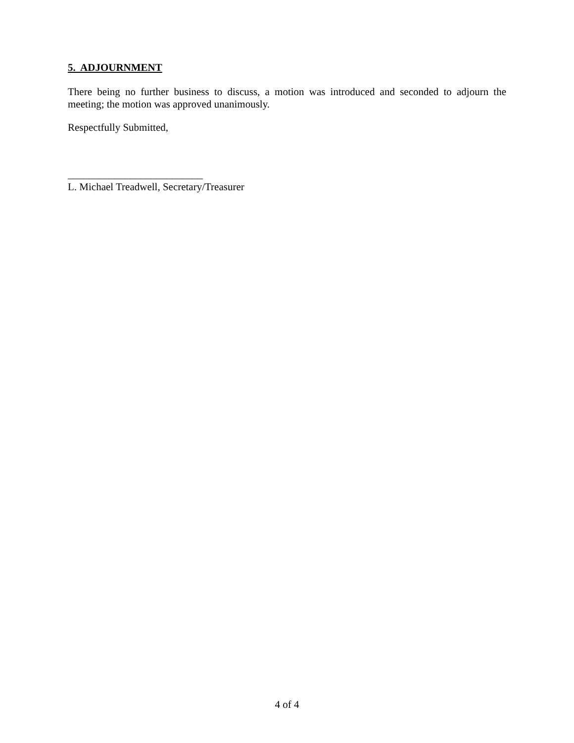5. ADJOURNMENT
There being no further business to discuss, a motion was introduced and seconded to adjourn the meeting; the motion was approved unanimously.
Respectfully Submitted,
__________________________
L. Michael Treadwell, Secretary/Treasurer
4 of 4